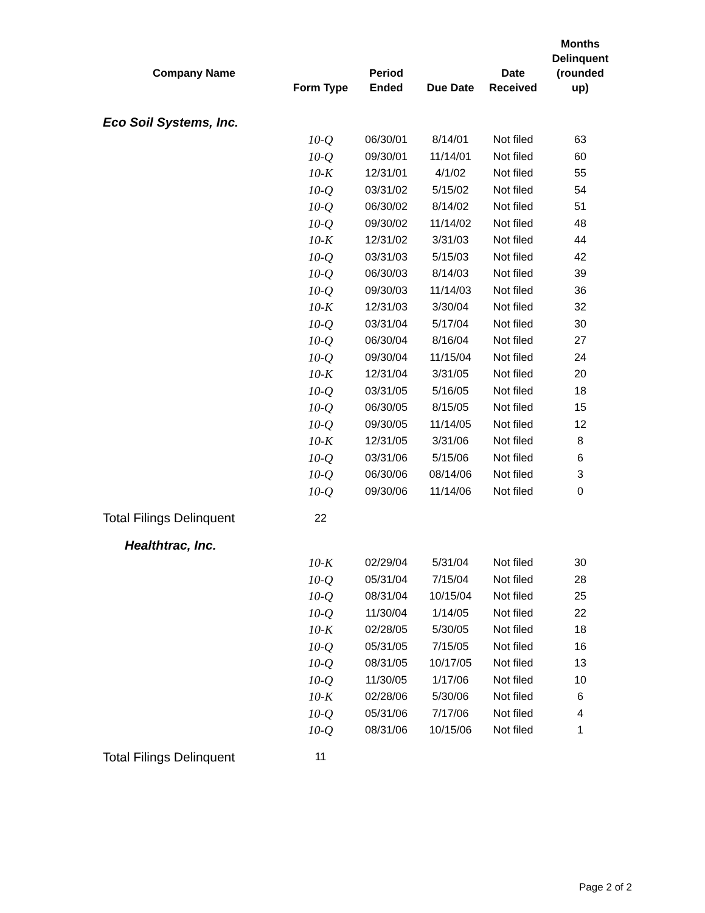| Company Name | Form Type | Period Ended | Due Date | Date Received | Months Delinquent (rounded up) |
| --- | --- | --- | --- | --- | --- |
| Eco Soil Systems, Inc. | | | | | |
| | 10-Q | 06/30/01 | 8/14/01 | Not filed | 63 |
| | 10-Q | 09/30/01 | 11/14/01 | Not filed | 60 |
| | 10-K | 12/31/01 | 4/1/02 | Not filed | 55 |
| | 10-Q | 03/31/02 | 5/15/02 | Not filed | 54 |
| | 10-Q | 06/30/02 | 8/14/02 | Not filed | 51 |
| | 10-Q | 09/30/02 | 11/14/02 | Not filed | 48 |
| | 10-K | 12/31/02 | 3/31/03 | Not filed | 44 |
| | 10-Q | 03/31/03 | 5/15/03 | Not filed | 42 |
| | 10-Q | 06/30/03 | 8/14/03 | Not filed | 39 |
| | 10-Q | 09/30/03 | 11/14/03 | Not filed | 36 |
| | 10-K | 12/31/03 | 3/30/04 | Not filed | 32 |
| | 10-Q | 03/31/04 | 5/17/04 | Not filed | 30 |
| | 10-Q | 06/30/04 | 8/16/04 | Not filed | 27 |
| | 10-Q | 09/30/04 | 11/15/04 | Not filed | 24 |
| | 10-K | 12/31/04 | 3/31/05 | Not filed | 20 |
| | 10-Q | 03/31/05 | 5/16/05 | Not filed | 18 |
| | 10-Q | 06/30/05 | 8/15/05 | Not filed | 15 |
| | 10-Q | 09/30/05 | 11/14/05 | Not filed | 12 |
| | 10-K | 12/31/05 | 3/31/06 | Not filed | 8 |
| | 10-Q | 03/31/06 | 5/15/06 | Not filed | 6 |
| | 10-Q | 06/30/06 | 08/14/06 | Not filed | 3 |
| | 10-Q | 09/30/06 | 11/14/06 | Not filed | 0 |
| Total Filings Delinquent | 22 | | | | |
| Healthtrac, Inc. | | | | | |
| | 10-K | 02/29/04 | 5/31/04 | Not filed | 30 |
| | 10-Q | 05/31/04 | 7/15/04 | Not filed | 28 |
| | 10-Q | 08/31/04 | 10/15/04 | Not filed | 25 |
| | 10-Q | 11/30/04 | 1/14/05 | Not filed | 22 |
| | 10-K | 02/28/05 | 5/30/05 | Not filed | 18 |
| | 10-Q | 05/31/05 | 7/15/05 | Not filed | 16 |
| | 10-Q | 08/31/05 | 10/17/05 | Not filed | 13 |
| | 10-Q | 11/30/05 | 1/17/06 | Not filed | 10 |
| | 10-K | 02/28/06 | 5/30/06 | Not filed | 6 |
| | 10-Q | 05/31/06 | 7/17/06 | Not filed | 4 |
| | 10-Q | 08/31/06 | 10/15/06 | Not filed | 1 |
| Total Filings Delinquent | 11 | | | | |
Page 2 of 2